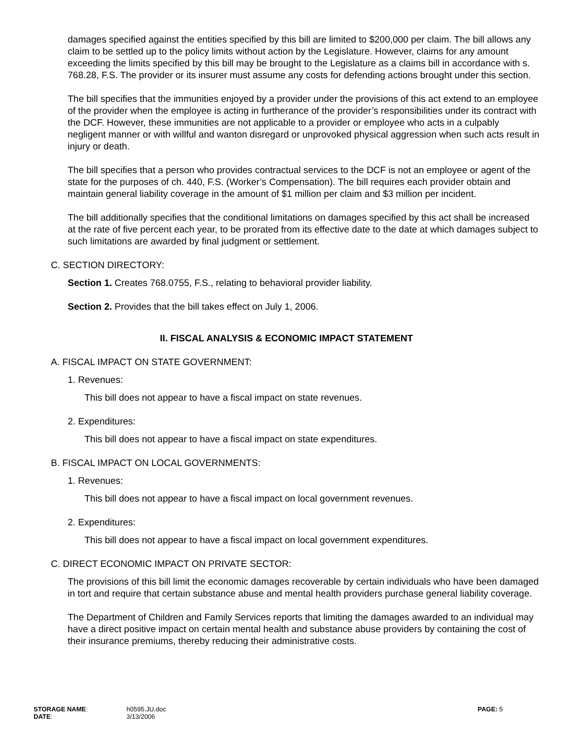damages specified against the entities specified by this bill are limited to $200,000 per claim. The bill allows any claim to be settled up to the policy limits without action by the Legislature. However, claims for any amount exceeding the limits specified by this bill may be brought to the Legislature as a claims bill in accordance with s. 768.28, F.S. The provider or its insurer must assume any costs for defending actions brought under this section.
The bill specifies that the immunities enjoyed by a provider under the provisions of this act extend to an employee of the provider when the employee is acting in furtherance of the provider’s responsibilities under its contract with the DCF. However, these immunities are not applicable to a provider or employee who acts in a culpably negligent manner or with willful and wanton disregard or unprovoked physical aggression when such acts result in injury or death.
The bill specifies that a person who provides contractual services to the DCF is not an employee or agent of the state for the purposes of ch. 440, F.S. (Worker’s Compensation). The bill requires each provider obtain and maintain general liability coverage in the amount of $1 million per claim and $3 million per incident.
The bill additionally specifies that the conditional limitations on damages specified by this act shall be increased at the rate of five percent each year, to be prorated from its effective date to the date at which damages subject to such limitations are awarded by final judgment or settlement.
C. SECTION DIRECTORY:
Section 1. Creates 768.0755, F.S., relating to behavioral provider liability.
Section 2. Provides that the bill takes effect on July 1, 2006.
II. FISCAL ANALYSIS & ECONOMIC IMPACT STATEMENT
A. FISCAL IMPACT ON STATE GOVERNMENT:
1. Revenues:
This bill does not appear to have a fiscal impact on state revenues.
2. Expenditures:
This bill does not appear to have a fiscal impact on state expenditures.
B. FISCAL IMPACT ON LOCAL GOVERNMENTS:
1. Revenues:
This bill does not appear to have a fiscal impact on local government revenues.
2. Expenditures:
This bill does not appear to have a fiscal impact on local government expenditures.
C. DIRECT ECONOMIC IMPACT ON PRIVATE SECTOR:
The provisions of this bill limit the economic damages recoverable by certain individuals who have been damaged in tort and require that certain substance abuse and mental health providers purchase general liability coverage.
The Department of Children and Family Services reports that limiting the damages awarded to an individual may have a direct positive impact on certain mental health and substance abuse providers by containing the cost of their insurance premiums, thereby reducing their administrative costs.
| STORAGE NAME : | h0595.JU.doc | PAGE: 5 |
| DATE : | 3/13/2006 | |